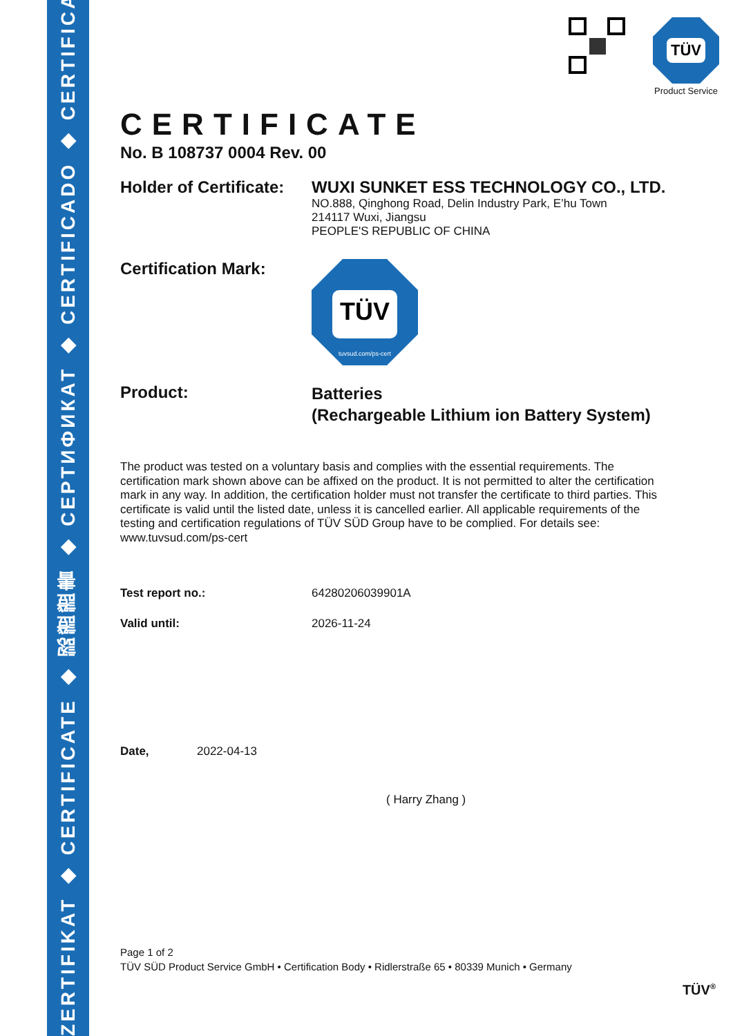ZERTIFIKAT ◆ CERTIFICATE ◆ 認證證書 ◆ СЕРТИФИКАТ ◆ CERTIFICADO ◆ CERTIFICAT
TÜV
Product Service
CERTIFICATE
No. B 108737 0004 Rev. 00
Holder of Certificate:
WUXI SUNKET ESS TECHNOLOGY CO., LTD.
NO.888, Qinghong Road, Delin Industry Park, E’hu Town
214117 Wuxi, Jiangsu
PEOPLE'S REPUBLIC OF CHINA
Certification Mark:
TÜV
tuvsud.com/ps-cert
Product:
Batteries
(Rechargeable Lithium ion Battery System)
The product was tested on a voluntary basis and complies with the essential requirements. The certification mark shown above can be affixed on the product. It is not permitted to alter the certification mark in any way. In addition, the certification holder must not transfer the certificate to third parties. This certificate is valid until the listed date, unless it is cancelled earlier. All applicable requirements of the testing and certification regulations of TÜV SÜD Group have to be complied. For details see: www.tuvsud.com/ps-cert
Test report no.: 64280206039901A
Valid until: 2026-11-24
Date, 2022-04-13
( Harry Zhang )
Page 1 of 2
TÜV SÜD Product Service GmbH • Certification Body • Ridlerstraße 65 • 80339 Munich • Germany
TÜV<sup>®</sup>